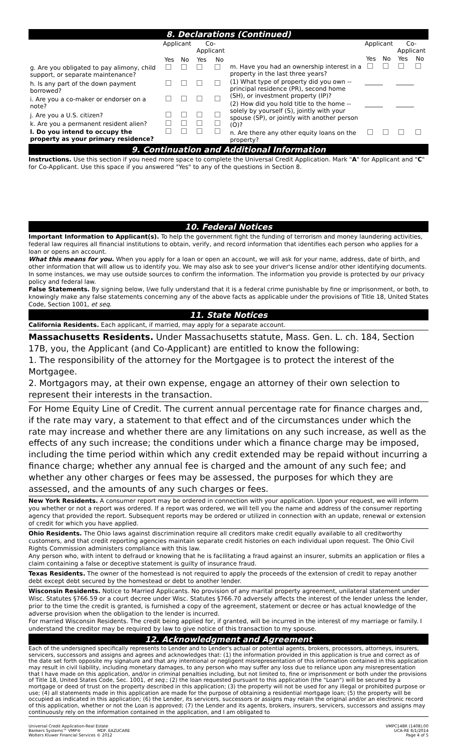8. Declarations (Continued)
| | Applicant | | Co-Applicant | |
| --- | --- | --- | --- | --- |
| | Yes | No | Yes | No |
| g. Are you obligated to pay alimony, child support, or separate maintenance? | | | | |
| h. Is any part of the down payment borrowed? | | | | |
| i. Are you a co-maker or endorser on a note? | | | | |
| j. Are you a U.S. citizen? | | | | |
| k. Are you a permanent resident alien? | | | | |
| l. Do you intend to occupy the property as your primary residence? | | | | |
| | Applicant | | Co-Applicant | |
| --- | --- | --- | --- | --- |
| | Yes | No | Yes | No |
| m. Have you had an ownership interest in a property in the last three years? | | | | |
| (1) What type of property did you own -- principal residence (PR), second home (SH), or investment property (IP)? | ______ | | ______ | |
| (2) How did you hold title to the home -- solely by yourself (S), jointly with your spouse (SP), or jointly with another person (O)? | ______ | | ______ | |
| n. Are there any other equity loans on the property? | | | | |
9. Continuation and Additional Information
Instructions. Use this section if you need more space to complete the Universal Credit Application. Mark "A" for Applicant and "C" for Co-Applicant. Use this space if you answered "Yes" to any of the questions in Section 8.
10. Federal Notices
Important Information to Applicant(s). To help the government fight the funding of terrorism and money laundering activities, federal law requires all financial institutions to obtain, verify, and record information that identifies each person who applies for a loan or opens an account.
What this means for you. When you apply for a loan or open an account, we will ask for your name, address, date of birth, and other information that will allow us to identify you. We may also ask to see your driver's license and/or other identifying documents. In some instances, we may use outside sources to confirm the information. The information you provide is protected by our privacy policy and federal law.
False Statements. By signing below, I/we fully understand that it is a federal crime punishable by fine or imprisonment, or both, to knowingly make any false statements concerning any of the above facts as applicable under the provisions of Title 18, United States Code, Section 1001, et seq.
11. State Notices
California Residents. Each applicant, if married, may apply for a separate account.
Massachusetts Residents. Under Massachusetts statute, Mass. Gen. L. ch. 184, Section 17B, you, the Applicant (and Co-Applicant) are entitled to know the following:
1. The responsibility of the attorney for the Mortgagee is to protect the interest of the Mortgagee.
2. Mortgagors may, at their own expense, engage an attorney of their own selection to represent their interests in the transaction.
For Home Equity Line of Credit. The current annual percentage rate for finance charges and, if the rate may vary, a statement to that effect and of the circumstances under which the rate may increase and whether there are any limitations on any such increase, as well as the effects of any such increase; the conditions under which a finance charge may be imposed, including the time period within which any credit extended may be repaid without incurring a finance charge; whether any annual fee is charged and the amount of any such fee; and whether any other charges or fees may be assessed, the purposes for which they are assessed, and the amounts of any such charges or fees.
New York Residents. A consumer report may be ordered in connection with your application. Upon your request, we will inform you whether or not a report was ordered. If a report was ordered, we will tell you the name and address of the consumer reporting agency that provided the report. Subsequent reports may be ordered or utilized in connection with an update, renewal or extension of credit for which you have applied.
Ohio Residents. The Ohio laws against discrimination require all creditors make credit equally available to all creditworthy customers, and that credit reporting agencies maintain separate credit histories on each individual upon request. The Ohio Civil Rights Commission administers compliance with this law.
Any person who, with intent to defraud or knowing that he is facilitating a fraud against an insurer, submits an application or files a claim containing a false or deceptive statement is guilty of insurance fraud.
Texas Residents. The owner of the homestead is not required to apply the proceeds of the extension of credit to repay another debt except debt secured by the homestead or debt to another lender.
Wisconsin Residents. Notice to Married Applicants. No provision of any marital property agreement, unilateral statement under Wisc. Statutes §766.59 or a court decree under Wisc. Statutes §766.70 adversely affects the interest of the lender unless the lender, prior to the time the credit is granted, is furnished a copy of the agreement, statement or decree or has actual knowledge of the adverse provision when the obligation to the lender is incurred.
For married Wisconsin Residents. The credit being applied for, if granted, will be incurred in the interest of my marriage or family. I understand the creditor may be required by law to give notice of this transaction to my spouse.
12. Acknowledgment and Agreement
Each of the undersigned specifically represents to Lender and to Lender's actual or potential agents, brokers, processors, attorneys, insurers, servicers, successors and assigns and agrees and acknowledges that: (1) the information provided in this application is true and correct as of the date set forth opposite my signature and that any intentional or negligent misrepresentation of this information contained in this application may result in civil liability, including monetary damages, to any person who may suffer any loss due to reliance upon any misrepresentation that I have made on this application, and/or in criminal penalties including, but not limited to, fine or imprisonment or both under the provisions of Title 18, United States Code, Sec. 1001, et seq.; (2) the loan requested pursuant to this application (the "Loan") will be secured by a mortgage or deed of trust on the property described in this application; (3) the property will not be used for any illegal or prohibited purpose or use; (4) all statements made in this application are made for the purpose of obtaining a residential mortgage loan; (5) the property will be occupied as indicated in this application; (6) the Lender, its servicers, successors or assigns may retain the original and/or an electronic record of this application, whether or not the Loan is approved; (7) the Lender and its agents, brokers, insurers, servicers, successors and assigns may continuously rely on the information contained in the application, and I am obligated to
Universal Credit Application-Real Estate
Bankers Systems™ VMP® MDF. EAZUCARE
Wolters Kluwer Financial Services © 2012
VMPC148R (1408).00
UCA-RE 8/1/2014
Page 4 of 5